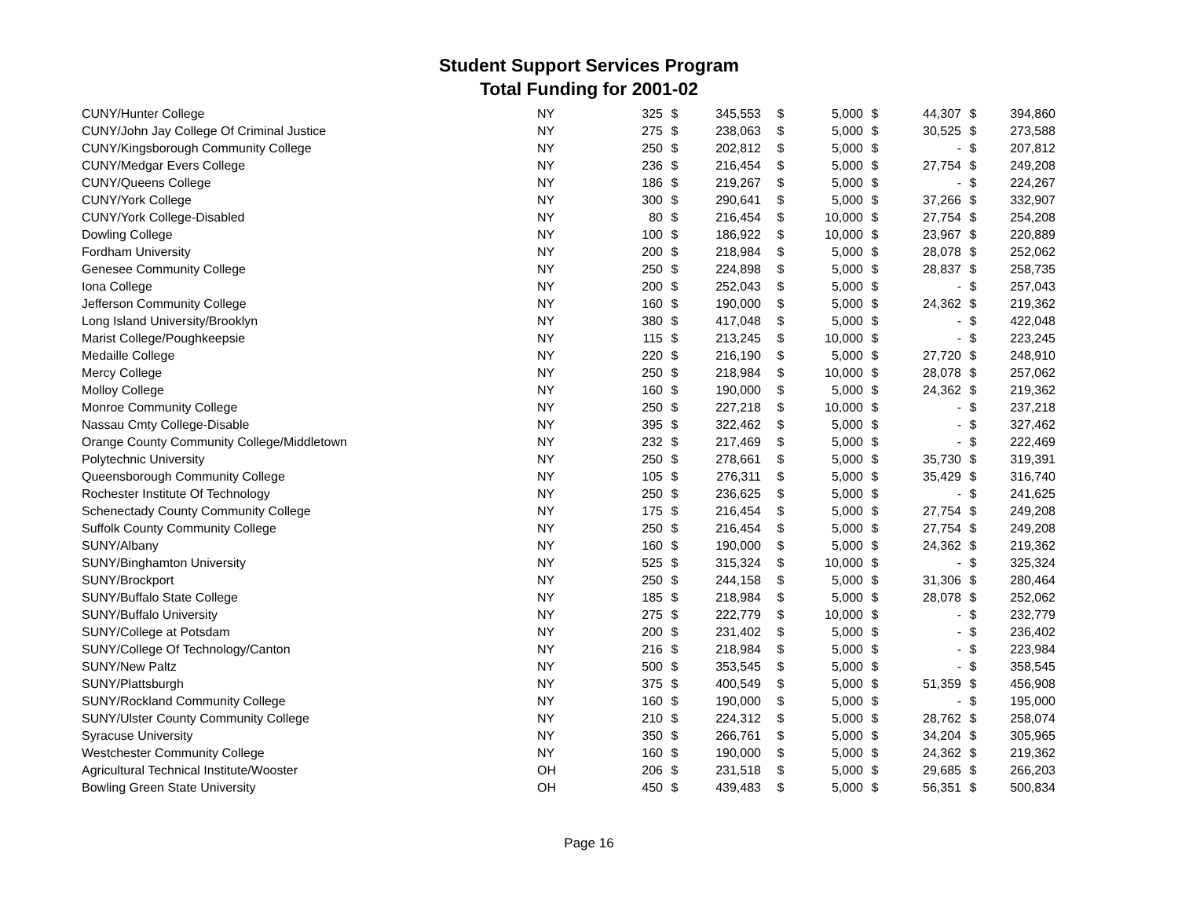Student Support Services Program
Total Funding for 2001-02
| CUNY/Hunter College | NY | 325 | $ | 345,553 | $ | 5,000 | $ | 44,307 | $ | 394,860 |
| CUNY/John Jay College Of Criminal Justice | NY | 275 | $ | 238,063 | $ | 5,000 | $ | 30,525 | $ | 273,588 |
| CUNY/Kingsborough Community College | NY | 250 | $ | 202,812 | $ | 5,000 | $ | - | $ | 207,812 |
| CUNY/Medgar Evers College | NY | 236 | $ | 216,454 | $ | 5,000 | $ | 27,754 | $ | 249,208 |
| CUNY/Queens College | NY | 186 | $ | 219,267 | $ | 5,000 | $ | - | $ | 224,267 |
| CUNY/York College | NY | 300 | $ | 290,641 | $ | 5,000 | $ | 37,266 | $ | 332,907 |
| CUNY/York College-Disabled | NY | 80 | $ | 216,454 | $ | 10,000 | $ | 27,754 | $ | 254,208 |
| Dowling College | NY | 100 | $ | 186,922 | $ | 10,000 | $ | 23,967 | $ | 220,889 |
| Fordham University | NY | 200 | $ | 218,984 | $ | 5,000 | $ | 28,078 | $ | 252,062 |
| Genesee Community College | NY | 250 | $ | 224,898 | $ | 5,000 | $ | 28,837 | $ | 258,735 |
| Iona College | NY | 200 | $ | 252,043 | $ | 5,000 | $ | - | $ | 257,043 |
| Jefferson Community College | NY | 160 | $ | 190,000 | $ | 5,000 | $ | 24,362 | $ | 219,362 |
| Long Island University/Brooklyn | NY | 380 | $ | 417,048 | $ | 5,000 | $ | - | $ | 422,048 |
| Marist College/Poughkeepsie | NY | 115 | $ | 213,245 | $ | 10,000 | $ | - | $ | 223,245 |
| Medaille College | NY | 220 | $ | 216,190 | $ | 5,000 | $ | 27,720 | $ | 248,910 |
| Mercy College | NY | 250 | $ | 218,984 | $ | 10,000 | $ | 28,078 | $ | 257,062 |
| Molloy College | NY | 160 | $ | 190,000 | $ | 5,000 | $ | 24,362 | $ | 219,362 |
| Monroe Community College | NY | 250 | $ | 227,218 | $ | 10,000 | $ | - | $ | 237,218 |
| Nassau Cmty College-Disable | NY | 395 | $ | 322,462 | $ | 5,000 | $ | - | $ | 327,462 |
| Orange County Community College/Middletown | NY | 232 | $ | 217,469 | $ | 5,000 | $ | - | $ | 222,469 |
| Polytechnic University | NY | 250 | $ | 278,661 | $ | 5,000 | $ | 35,730 | $ | 319,391 |
| Queensborough Community College | NY | 105 | $ | 276,311 | $ | 5,000 | $ | 35,429 | $ | 316,740 |
| Rochester Institute Of Technology | NY | 250 | $ | 236,625 | $ | 5,000 | $ | - | $ | 241,625 |
| Schenectady County Community College | NY | 175 | $ | 216,454 | $ | 5,000 | $ | 27,754 | $ | 249,208 |
| Suffolk County Community College | NY | 250 | $ | 216,454 | $ | 5,000 | $ | 27,754 | $ | 249,208 |
| SUNY/Albany | NY | 160 | $ | 190,000 | $ | 5,000 | $ | 24,362 | $ | 219,362 |
| SUNY/Binghamton University | NY | 525 | $ | 315,324 | $ | 10,000 | $ | - | $ | 325,324 |
| SUNY/Brockport | NY | 250 | $ | 244,158 | $ | 5,000 | $ | 31,306 | $ | 280,464 |
| SUNY/Buffalo State College | NY | 185 | $ | 218,984 | $ | 5,000 | $ | 28,078 | $ | 252,062 |
| SUNY/Buffalo University | NY | 275 | $ | 222,779 | $ | 10,000 | $ | - | $ | 232,779 |
| SUNY/College at Potsdam | NY | 200 | $ | 231,402 | $ | 5,000 | $ | - | $ | 236,402 |
| SUNY/College Of Technology/Canton | NY | 216 | $ | 218,984 | $ | 5,000 | $ | - | $ | 223,984 |
| SUNY/New Paltz | NY | 500 | $ | 353,545 | $ | 5,000 | $ | - | $ | 358,545 |
| SUNY/Plattsburgh | NY | 375 | $ | 400,549 | $ | 5,000 | $ | 51,359 | $ | 456,908 |
| SUNY/Rockland Community College | NY | 160 | $ | 190,000 | $ | 5,000 | $ | - | $ | 195,000 |
| SUNY/Ulster County Community College | NY | 210 | $ | 224,312 | $ | 5,000 | $ | 28,762 | $ | 258,074 |
| Syracuse University | NY | 350 | $ | 266,761 | $ | 5,000 | $ | 34,204 | $ | 305,965 |
| Westchester Community College | NY | 160 | $ | 190,000 | $ | 5,000 | $ | 24,362 | $ | 219,362 |
| Agricultural Technical Institute/Wooster | OH | 206 | $ | 231,518 | $ | 5,000 | $ | 29,685 | $ | 266,203 |
| Bowling Green State University | OH | 450 | $ | 439,483 | $ | 5,000 | $ | 56,351 | $ | 500,834 |
Page 16